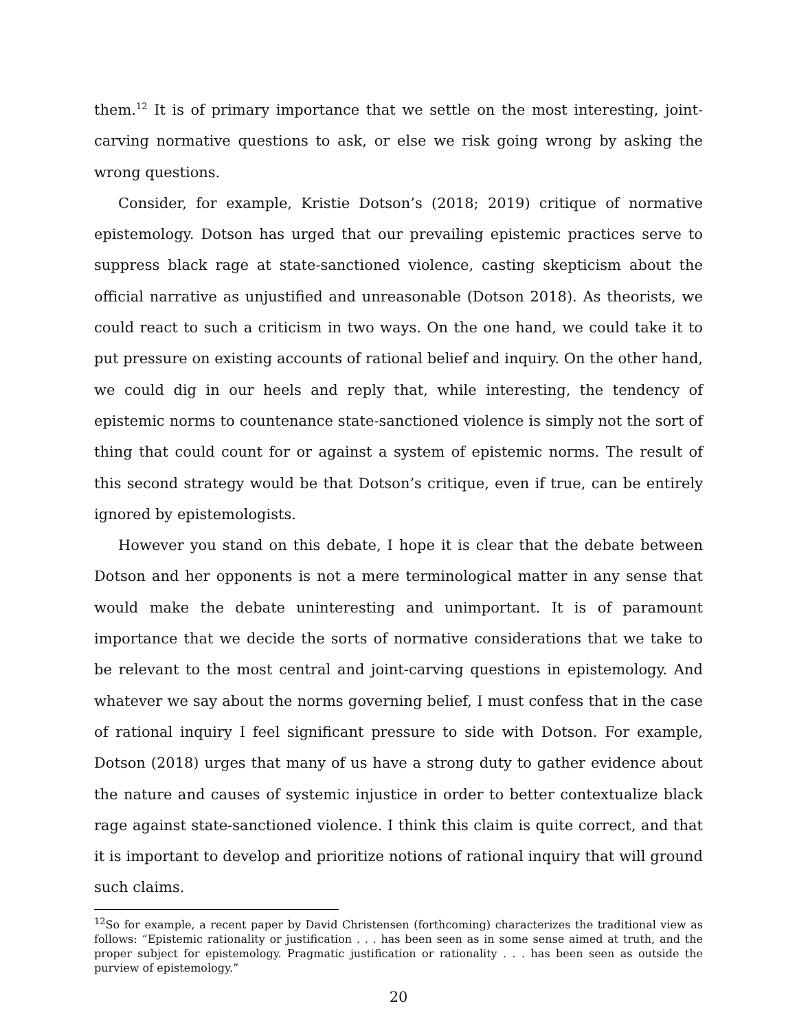them.<sup>12</sup> It is of primary importance that we settle on the most interesting, joint-carving normative questions to ask, or else we risk going wrong by asking the wrong questions.
Consider, for example, Kristie Dotson’s (2018; 2019) critique of normative epistemology. Dotson has urged that our prevailing epistemic practices serve to suppress black rage at state-sanctioned violence, casting skepticism about the official narrative as unjustified and unreasonable (Dotson 2018). As theorists, we could react to such a criticism in two ways. On the one hand, we could take it to put pressure on existing accounts of rational belief and inquiry. On the other hand, we could dig in our heels and reply that, while interesting, the tendency of epistemic norms to countenance state-sanctioned violence is simply not the sort of thing that could count for or against a system of epistemic norms. The result of this second strategy would be that Dotson’s critique, even if true, can be entirely ignored by epistemologists.
However you stand on this debate, I hope it is clear that the debate between Dotson and her opponents is not a mere terminological matter in any sense that would make the debate uninteresting and unimportant. It is of paramount importance that we decide the sorts of normative considerations that we take to be relevant to the most central and joint-carving questions in epistemology. And whatever we say about the norms governing belief, I must confess that in the case of rational inquiry I feel significant pressure to side with Dotson. For example, Dotson (2018) urges that many of us have a strong duty to gather evidence about the nature and causes of systemic injustice in order to better contextualize black rage against state-sanctioned violence. I think this claim is quite correct, and that it is important to develop and prioritize notions of rational inquiry that will ground such claims.
<sup>12</sup> So for example, a recent paper by David Christensen (forthcoming) characterizes the traditional view as follows: “Epistemic rationality or justification . . . has been seen as in some sense aimed at truth, and the proper subject for epistemology. Pragmatic justification or rationality . . . has been seen as outside the purview of epistemology.”
20